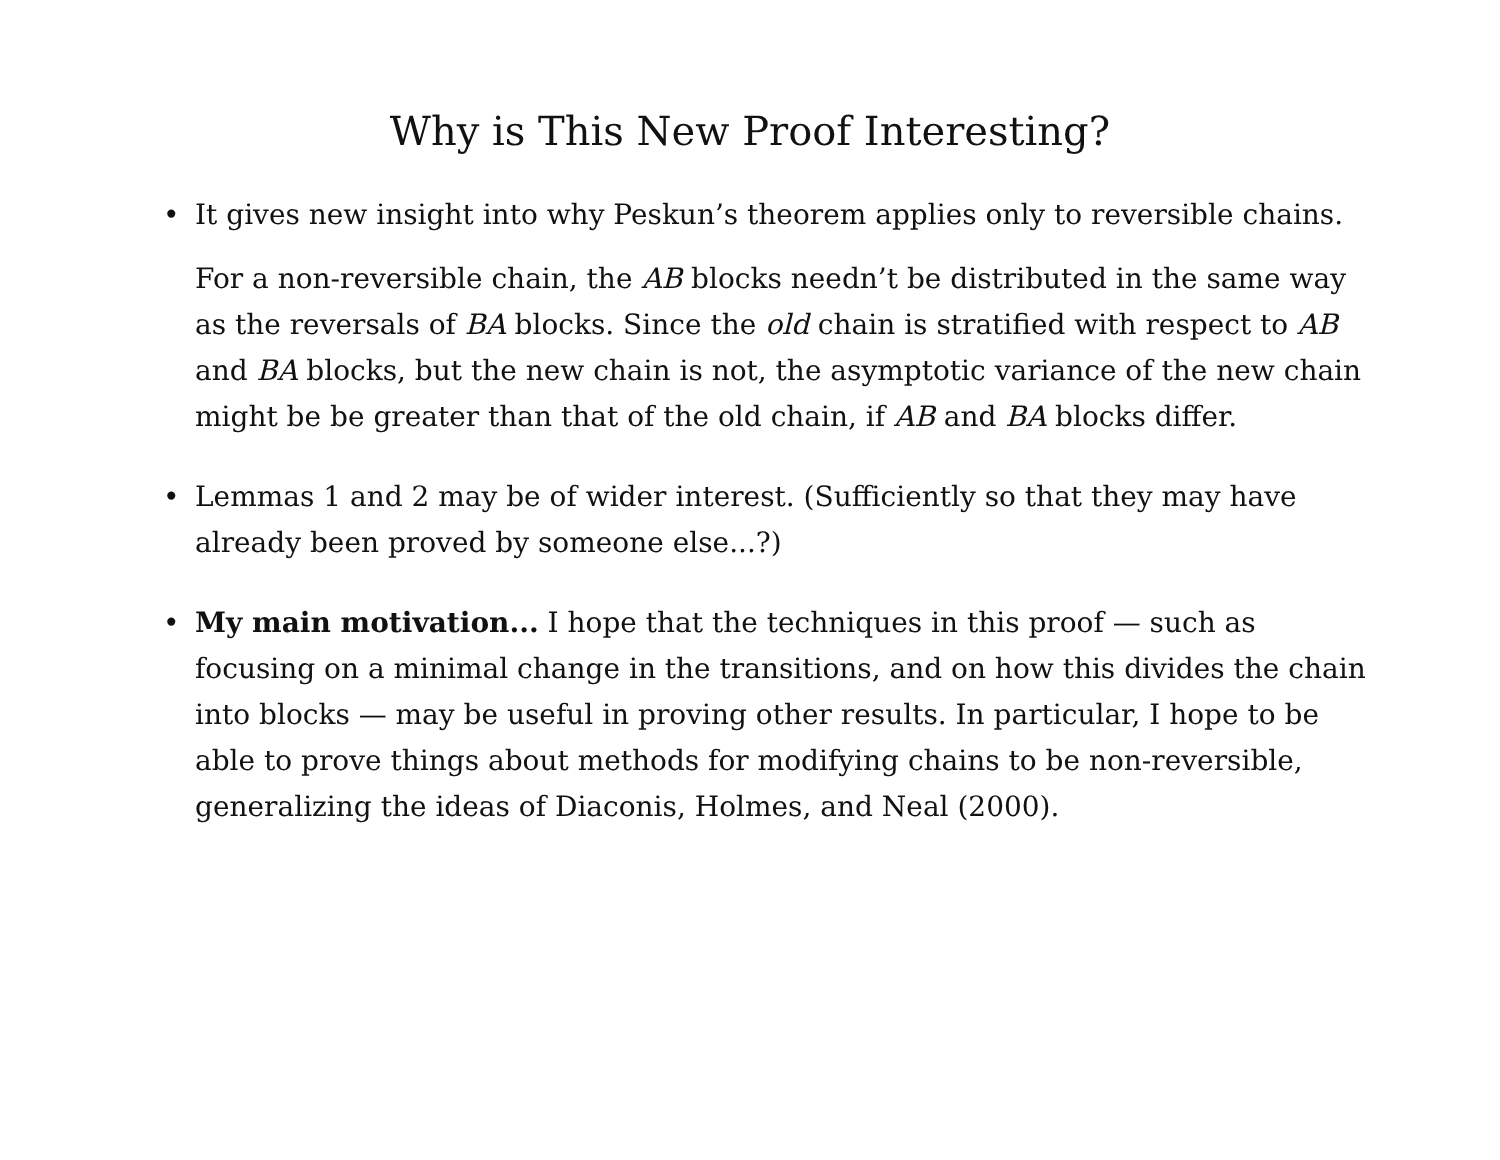Why is This New Proof Interesting?
•
It gives new insight into why Peskun’s theorem applies only to reversible chains.
For a non-reversible chain, the AB blocks needn’t be distributed in the same way as the reversals of BA blocks. Since the old chain is stratified with respect to AB and BA blocks, but the new chain is not, the asymptotic variance of the new chain might be be greater than that of the old chain, if AB and BA blocks differ.
•
Lemmas 1 and 2 may be of wider interest. (Sufficiently so that they may have already been proved by someone else...?)
•
My main motivation... I hope that the techniques in this proof — such as focusing on a minimal change in the transitions, and on how this divides the chain into blocks — may be useful in proving other results. In particular, I hope to be able to prove things about methods for modifying chains to be non-reversible, generalizing the ideas of Diaconis, Holmes, and Neal (2000).